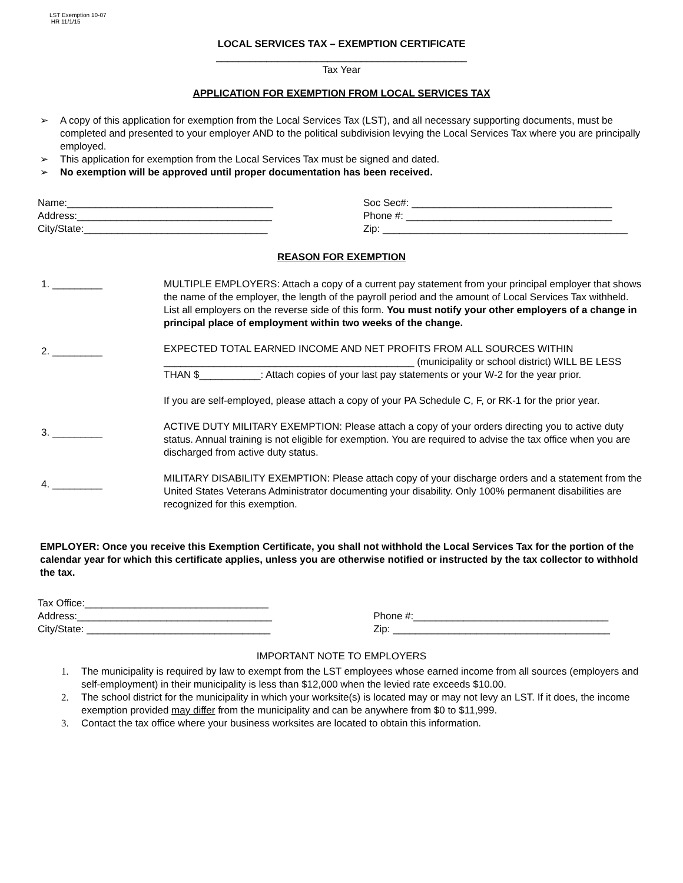LST Exemption 10-07
HR 11/1/15
LOCAL SERVICES TAX – EXEMPTION CERTIFICATE
_____________________________________________
Tax Year
APPLICATION FOR EXEMPTION FROM LOCAL SERVICES TAX
➢ A copy of this application for exemption from the Local Services Tax (LST), and all necessary supporting documents, must be completed and presented to your employer AND to the political subdivision levying the Local Services Tax where you are principally employed.
➢ This application for exemption from the Local Services Tax must be signed and dated.
➢ No exemption will be approved until proper documentation has been received.
Name:_____________________________________
Address:___________________________________
City/State:_________________________________
Soc Sec#: ____________________________________
Phone #: _____________________________________
Zip: ____________________________________________
REASON FOR EXEMPTION
1. _________ MULTIPLE EMPLOYERS: Attach a copy of a current pay statement from your principal employer that shows the name of the employer, the length of the payroll period and the amount of Local Services Tax withheld. List all employers on the reverse side of this form. You must notify your other employers of a change in principal place of employment within two weeks of the change.
2. _________
EXPECTED TOTAL EARNED INCOME AND NET PROFITS FROM ALL SOURCES WITHIN _____________________________________________ (municipality or school district) WILL BE LESS THAN $___________: Attach copies of your last pay statements or your W-2 for the year prior.
If you are self-employed, please attach a copy of your PA Schedule C, F, or RK-1 for the prior year.
3. _________
ACTIVE DUTY MILITARY EXEMPTION: Please attach a copy of your orders directing you to active duty status. Annual training is not eligible for exemption. You are required to advise the tax office when you are discharged from active duty status.
4. _________
MILITARY DISABILITY EXEMPTION: Please attach copy of your discharge orders and a statement from the United States Veterans Administrator documenting your disability. Only 100% permanent disabilities are recognized for this exemption.
EMPLOYER: Once you receive this Exemption Certificate, you shall not withhold the Local Services Tax for the portion of the calendar year for which this certificate applies, unless you are otherwise notified or instructed by the tax collector to withhold the tax.
Tax Office:_________________________________
Address:___________________________________
City/State: _________________________________
Phone #:___________________________________
Zip: _______________________________________
IMPORTANT NOTE TO EMPLOYERS
1. The municipality is required by law to exempt from the LST employees whose earned income from all sources (employers and self-employment) in their municipality is less than $12,000 when the levied rate exceeds $10.00.
2. The school district for the municipality in which your worksite(s) is located may or may not levy an LST. If it does, the income exemption provided may differ from the municipality and can be anywhere from $0 to $11,999.
3. Contact the tax office where your business worksites are located to obtain this information.